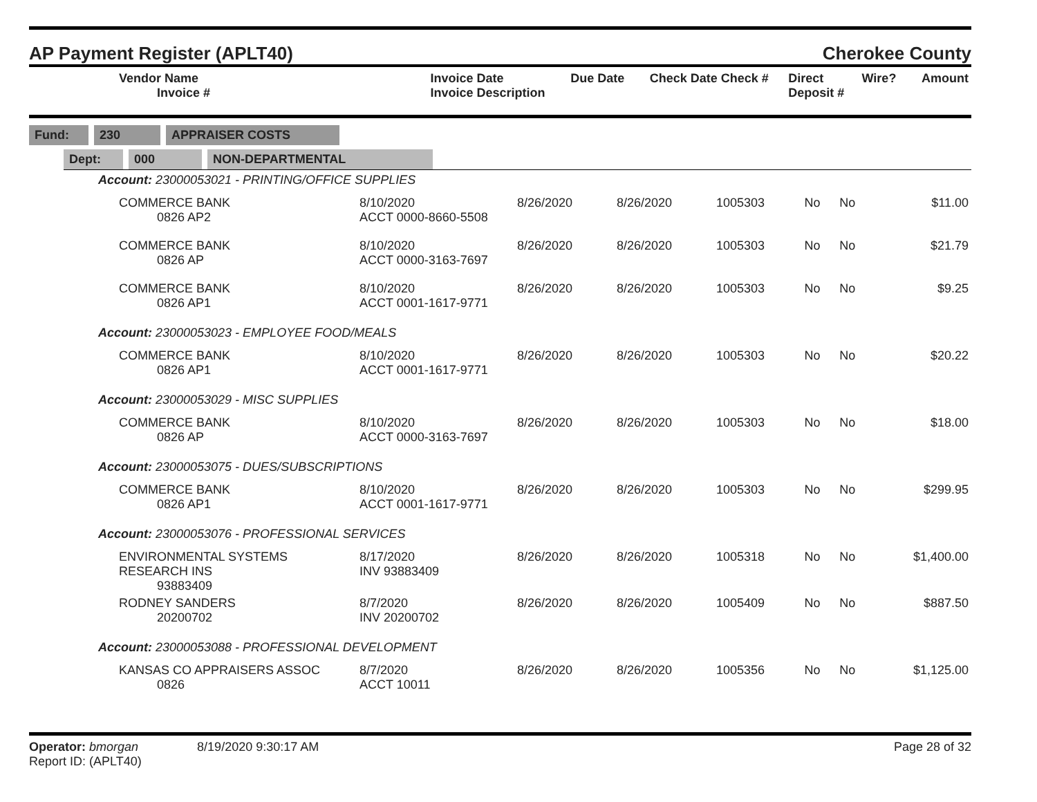AP Payment Register (APLT40) Cherokee County
| Vendor Name Invoice # | Invoice Date Invoice Description | Due Date | Check Date Check # | Direct Deposit # | Wire? | Amount |
| --- | --- | --- | --- | --- | --- | --- |
Fund: 230 APPRAISER COSTS
Dept: 000 NON-DEPARTMENTAL
| Account: 23000053021 - PRINTING/OFFICE SUPPLIES | | | | | | | |
| COMMERCE BANK 0826 AP2 | 8/10/2020 ACCT 0000-8660-5508 | 8/26/2020 | 8/26/2020 | 1005303 | No | No | $11.00 |
| COMMERCE BANK 0826 AP | 8/10/2020 ACCT 0000-3163-7697 | 8/26/2020 | 8/26/2020 | 1005303 | No | No | $21.79 |
| COMMERCE BANK 0826 AP1 | 8/10/2020 ACCT 0001-1617-9771 | 8/26/2020 | 8/26/2020 | 1005303 | No | No | $9.25 |
| Account: 23000053023 - EMPLOYEE FOOD/MEALS | | | | | | | |
| COMMERCE BANK 0826 AP1 | 8/10/2020 ACCT 0001-1617-9771 | 8/26/2020 | 8/26/2020 | 1005303 | No | No | $20.22 |
| Account: 23000053029 - MISC SUPPLIES | | | | | | | |
| COMMERCE BANK 0826 AP | 8/10/2020 ACCT 0000-3163-7697 | 8/26/2020 | 8/26/2020 | 1005303 | No | No | $18.00 |
| Account: 23000053075 - DUES/SUBSCRIPTIONS | | | | | | | |
| COMMERCE BANK 0826 AP1 | 8/10/2020 ACCT 0001-1617-9771 | 8/26/2020 | 8/26/2020 | 1005303 | No | No | $299.95 |
| Account: 23000053076 - PROFESSIONAL SERVICES | | | | | | | |
| ENVIRONMENTAL SYSTEMS RESEARCH INS 93883409 | 8/17/2020 INV 93883409 | 8/26/2020 | 8/26/2020 | 1005318 | No | No | $1,400.00 |
| RODNEY SANDERS 20200702 | 8/7/2020 INV 20200702 | 8/26/2020 | 8/26/2020 | 1005409 | No | No | $887.50 |
| Account: 23000053088 - PROFESSIONAL DEVELOPMENT | | | | | | | |
| KANSAS CO APPRAISERS ASSOC 0826 | 8/7/2020 ACCT 10011 | 8/26/2020 | 8/26/2020 | 1005356 | No | No | $1,125.00 |
Operator: bmorgan 8/19/2020 9:30:17 AM
Report ID: (APLT40)
Page 28 of 32